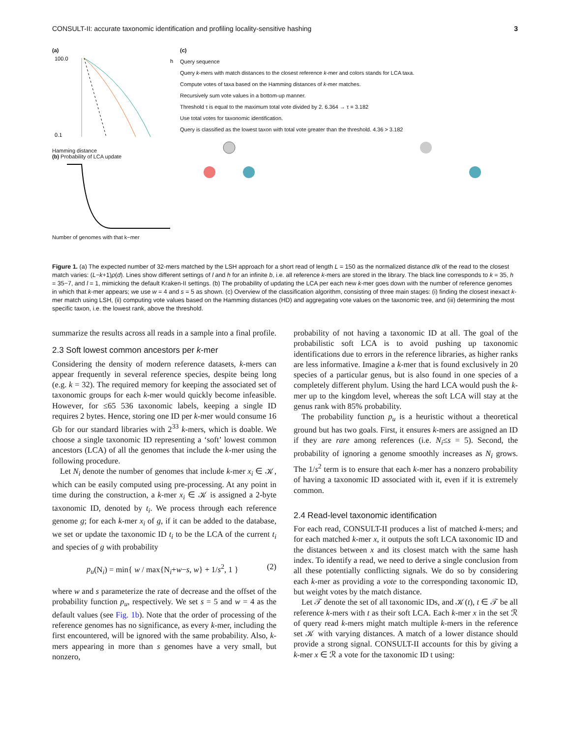CONSULT-II: accurate taxonomic identification and profiling locality-sensitive hashing 3
(a)
100.0
0.1
h
Hamming distance
(b) Probability of LCA update
Number of genomes with that k−mer
(c)
Query sequence
Query k-mers with match distances to the closest reference k-mer and colors stands for LCA taxa.
Compute votes of taxa based on the Hamming distances of k-mer matches.
Recursively sum vote values in a bottom-up manner.
Threshold τ is equal to the maximum total vote divided by 2. 6.364 → τ = 3.182
Use total votes for taxonomic identification.
Query is classified as the lowest taxon with total vote greater than the threshold. 4.36 > 3.182
Figure 1. (a) The expected number of 32-mers matched by the LSH approach for a short read of length L = 150 as the normalized distance d/k of the read to the closest match varies: (L−k+1)ρ(d). Lines show different settings of l and h for an infinite b, i.e. all reference k-mers are stored in the library. The black line corresponds to k = 35, h = 35−7, and l = 1, mimicking the default Kraken-II settings. (b) The probability of updating the LCA per each new k-mer goes down with the number of reference genomes in which that k-mer appears; we use w = 4 and s = 5 as shown. (c) Overview of the classification algorithm, consisting of three main stages: (i) finding the closest inexact k-mer match using LSH, (ii) computing vote values based on the Hamming distances (HD) and aggregating vote values on the taxonomic tree, and (iii) determining the most specific taxon, i.e. the lowest rank, above the threshold.
summarize the results across all reads in a sample into a final profile.
2.3 Soft lowest common ancestors per k-mer
Considering the density of modern reference datasets, k-mers can appear frequently in several reference species, despite being long (e.g. k = 32). The required memory for keeping the associated set of taxonomic groups for each k-mer would quickly become infeasible. However, for ≤65 536 taxonomic labels, keeping a single ID requires 2 bytes. Hence, storing one ID per k-mer would consume 16 Gb for our standard libraries with 2<sup>33</sup> k-mers, which is doable. We choose a single taxonomic ID representing a ‘soft’ lowest common ancestors (LCA) of all the genomes that include the k-mer using the following procedure.
Let N<sub>i</sub> denote the number of genomes that include k-mer x<sub>i</sub> ∈ 𝒦, which can be easily computed using pre-processing. At any point in time during the construction, a k-mer x<sub>i</sub> ∈ 𝒦 is assigned a 2-byte taxonomic ID, denoted by t<sub>i</sub>. We process through each reference genome g; for each k-mer x<sub>i</sub> of g, if it can be added to the database, we set or update the taxonomic ID t<sub>i</sub> to be the LCA of the current t<sub>i</sub> and species of g with probability
p<sub>u</sub>(N<sub>i</sub>) = min{ w / max{N<sub>i</sub>+w−s, w} + 1/s<sup>2</sup>, 1 } (2)
where w and s parameterize the rate of decrease and the offset of the probability function p<sub>u</sub>, respectively. We set s = 5 and w = 4 as the default values (see Fig. 1b). Note that the order of processing of the reference genomes has no significance, as every k-mer, including the first encountered, will be ignored with the same probability. Also, k-mers appearing in more than s genomes have a very small, but nonzero,
probability of not having a taxonomic ID at all. The goal of the probabilistic soft LCA is to avoid pushing up taxonomic identifications due to errors in the reference libraries, as higher ranks are less informative. Imagine a k-mer that is found exclusively in 20 species of a particular genus, but is also found in one species of a completely different phylum. Using the hard LCA would push the k-mer up to the kingdom level, whereas the soft LCA will stay at the genus rank with 85% probability.
The probability function p<sub>u</sub> is a heuristic without a theoretical ground but has two goals. First, it ensures k-mers are assigned an ID if they are rare among references (i.e. N<sub>i</sub>≤s = 5). Second, the probability of ignoring a genome smoothly increases as N<sub>i</sub> grows. The 1/s<sup>2</sup> term is to ensure that each k-mer has a nonzero probability of having a taxonomic ID associated with it, even if it is extremely common.
2.4 Read-level taxonomic identification
For each read, CONSULT-II produces a list of matched k-mers; and for each matched k-mer x, it outputs the soft LCA taxonomic ID and the distances between x and its closest match with the same hash index. To identify a read, we need to derive a single conclusion from all these potentially conflicting signals. We do so by considering each k-mer as providing a vote to the corresponding taxonomic ID, but weight votes by the match distance.
Let 𝒯 denote the set of all taxonomic IDs, and 𝒦(t), t ∈ 𝒯 be all reference k-mers with t as their soft LCA. Each k-mer x in the set ℛ of query read k-mers might match multiple k-mers in the reference set 𝒦 with varying distances. A match of a lower distance should provide a strong signal. CONSULT-II accounts for this by giving a k-mer x ∈ ℛ a vote for the taxonomic ID t using: